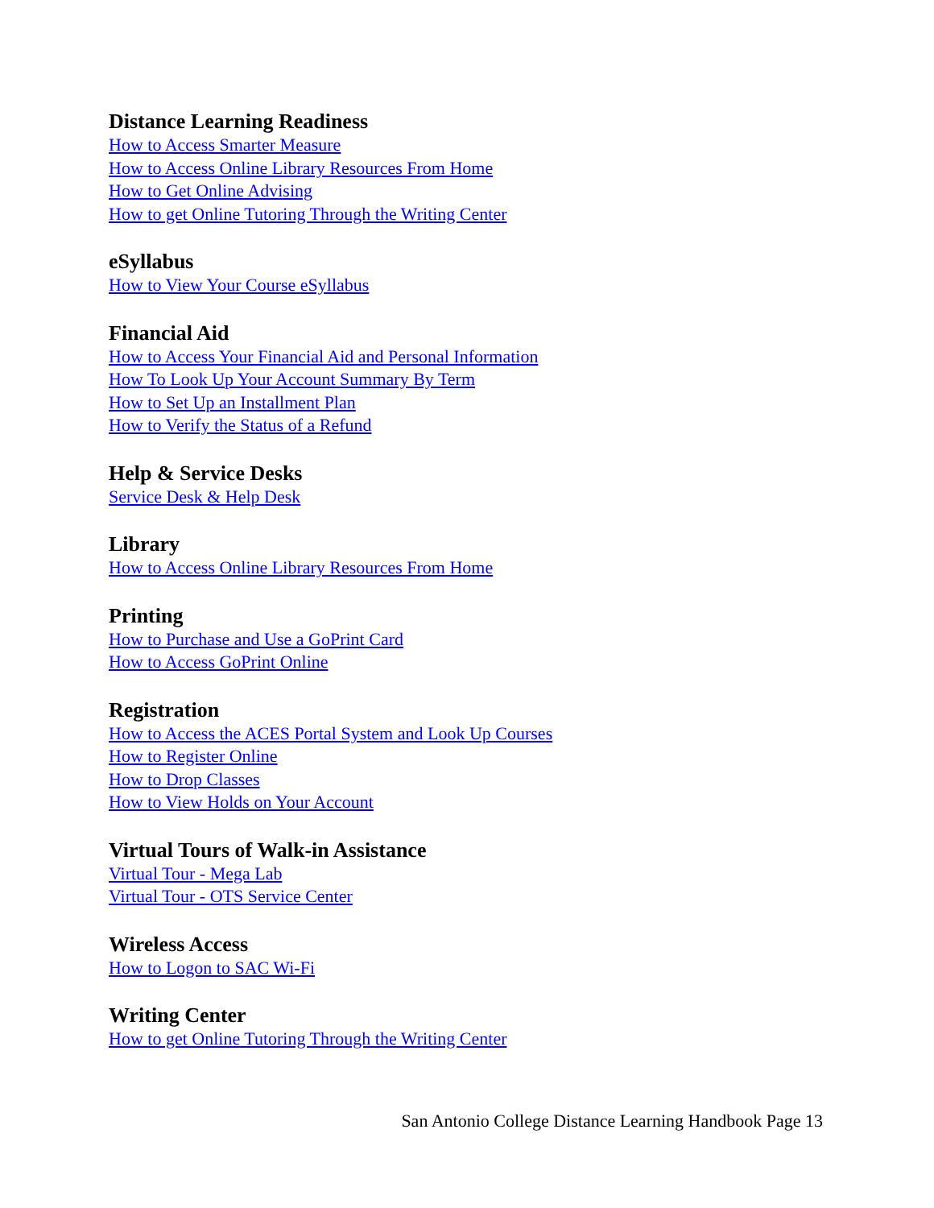Distance Learning Readiness
How to Access Smarter Measure
How to Access Online Library Resources From Home
How to Get Online Advising
How to get Online Tutoring Through the Writing Center
eSyllabus
How to View Your Course eSyllabus
Financial Aid
How to Access Your Financial Aid and Personal Information
How To Look Up Your Account Summary By Term
How to Set Up an Installment Plan
How to Verify the Status of a Refund
Help & Service Desks
Service Desk & Help Desk
Library
How to Access Online Library Resources From Home
Printing
How to Purchase and Use a GoPrint Card
How to Access GoPrint Online
Registration
How to Access the ACES Portal System and Look Up Courses
How to Register Online
How to Drop Classes
How to View Holds on Your Account
Virtual Tours of Walk-in Assistance
Virtual Tour - Mega Lab
Virtual Tour - OTS Service Center
Wireless Access
How to Logon to SAC Wi-Fi
Writing Center
How to get Online Tutoring Through the Writing Center
San Antonio College Distance Learning Handbook Page 13